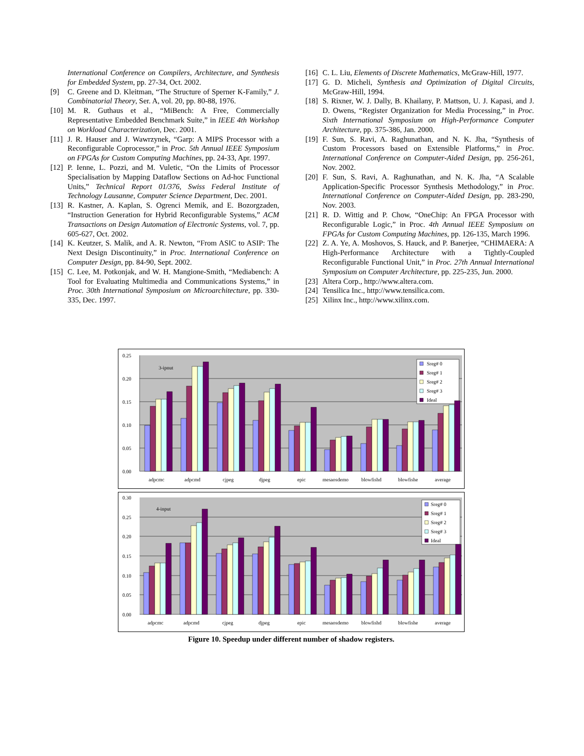International Conference on Compilers, Architecture, and Synthesis for Embedded System, pp. 27-34, Oct. 2002.
[9] C. Greene and D. Kleitman, “The Structure of Sperner K-Family,” J. Combinatorial Theory, Ser. A, vol. 20, pp. 80-88, 1976.
[10] M. R. Guthaus et al., “MiBench: A Free, Commercially Representative Embedded Benchmark Suite,” in IEEE 4th Workshop on Workload Characterization, Dec. 2001.
[11] J. R. Hauser and J. Wawrzynek, “Garp: A MIPS Processor with a Reconfigurable Coprocessor,” in Proc. 5th Annual IEEE Symposium on FPGAs for Custom Computing Machines, pp. 24-33, Apr. 1997.
[12] P. Ienne, L. Pozzi, and M. Vuletic, “On the Limits of Processor Specialisation by Mapping Dataflow Sections on Ad-hoc Functional Units,” Technical Report 01/376, Swiss Federal Institute of Technology Lausanne, Computer Science Department, Dec. 2001.
[13] R. Kastner, A. Kaplan, S. Ogrenci Memik, and E. Bozorgzaden, “Instruction Generation for Hybrid Reconfigurable Systems,” ACM Transactions on Design Automation of Electronic Systems, vol. 7, pp. 605-627, Oct. 2002.
[14] K. Keutzer, S. Malik, and A. R. Newton, “From ASIC to ASIP: The Next Design Discontinuity,” in Proc. International Conference on Computer Design, pp. 84-90, Sept. 2002.
[15] C. Lee, M. Potkonjak, and W. H. Mangione-Smith, “Mediabench: A Tool for Evaluating Multimedia and Communications Systems,” in Proc. 30th International Symposium on Microarchitecture, pp. 330-335, Dec. 1997.
[16] C. L. Liu, Elements of Discrete Mathematics, McGraw-Hill, 1977.
[17] G. D. Micheli, Synthesis and Optimization of Digital Circuits, McGraw-Hill, 1994.
[18] S. Rixner, W. J. Dally, B. Khailany, P. Mattson, U. J. Kapasi, and J. D. Owens, “Register Organization for Media Processing,” in Proc. Sixth International Symposium on High-Performance Computer Architecture, pp. 375-386, Jan. 2000.
[19] F. Sun, S. Ravi, A. Raghunathan, and N. K. Jha, “Synthesis of Custom Processors based on Extensible Platforms,” in Proc. International Conference on Computer-Aided Design, pp. 256-261, Nov. 2002.
[20] F. Sun, S. Ravi, A. Raghunathan, and N. K. Jha, “A Scalable Application-Specific Processor Synthesis Methodology,” in Proc. International Conference on Computer-Aided Design, pp. 283-290, Nov. 2003.
[21] R. D. Wittig and P. Chow, “OneChip: An FPGA Processor with Reconfigurable Logic,” in Proc. 4th Annual IEEE Symposium on FPGAs for Custom Computing Machines, pp. 126-135, March 1996.
[22] Z. A. Ye, A. Moshovos, S. Hauck, and P. Banerjee, “CHIMAERA: A High-Performance Architecture with a Tightly-Coupled Reconfigurable Functional Unit,” in Proc. 27th Annual International Symposium on Computer Architecture, pp. 225-235, Jun. 2000.
[23] Altera Corp., http://www.altera.com.
[24] Tensilica Inc., http://www.tensilica.com.
[25] Xilinx Inc., http://www.xilinx.com.
0.25
0.20
0.15
0.10
0.05
0.00
3-ipnut
adpcmc
adpcmd
cjpeg
djpeg
epic
mesaosdemo
blowfishd
blowfishe
average
Sreg# 0
Sreg# 1
Sreg# 2
Sreg# 3
Ideal
0.30
0.25
0.20
0.15
0.10
0.05
0.00
4-input
adpcmc
adpcmd
cjpeg
djpeg
epic
mesaosdemo
blowfishd
blowfishe
average
Sreg# 0
Sreg# 1
Sreg# 2
Sreg# 3
Ideal
Figure 10. Speedup under different number of shadow registers.